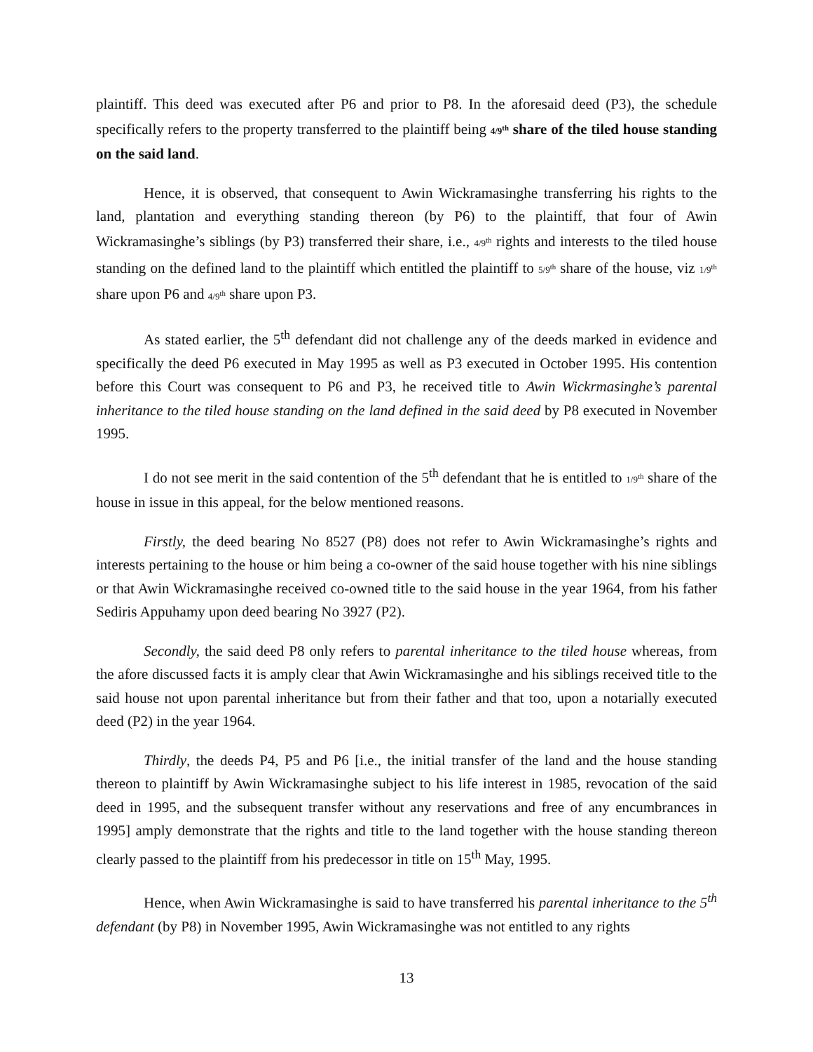plaintiff. This deed was executed after P6 and prior to P8. In the aforesaid deed (P3), the schedule specifically refers to the property transferred to the plaintiff being 4/9<sup>th</sup> share of the tiled house standing on the said land.
Hence, it is observed, that consequent to Awin Wickramasinghe transferring his rights to the land, plantation and everything standing thereon (by P6) to the plaintiff, that four of Awin Wickramasinghe’s siblings (by P3) transferred their share, i.e., 4/9<sup>th</sup> rights and interests to the tiled house standing on the defined land to the plaintiff which entitled the plaintiff to 5/9<sup>th</sup> share of the house, viz 1/9<sup>th</sup> share upon P6 and 4/9<sup>th</sup> share upon P3.
As stated earlier, the 5<sup>th</sup> defendant did not challenge any of the deeds marked in evidence and specifically the deed P6 executed in May 1995 as well as P3 executed in October 1995. His contention before this Court was consequent to P6 and P3, he received title to Awin Wickrmasinghe’s parental inheritance to the tiled house standing on the land defined in the said deed by P8 executed in November 1995.
I do not see merit in the said contention of the 5<sup>th</sup> defendant that he is entitled to 1/9<sup>th</sup> share of the house in issue in this appeal, for the below mentioned reasons.
Firstly, the deed bearing No 8527 (P8) does not refer to Awin Wickramasinghe’s rights and interests pertaining to the house or him being a co-owner of the said house together with his nine siblings or that Awin Wickramasinghe received co-owned title to the said house in the year 1964, from his father Sediris Appuhamy upon deed bearing No 3927 (P2).
Secondly, the said deed P8 only refers to parental inheritance to the tiled house whereas, from the afore discussed facts it is amply clear that Awin Wickramasinghe and his siblings received title to the said house not upon parental inheritance but from their father and that too, upon a notarially executed deed (P2) in the year 1964.
Thirdly, the deeds P4, P5 and P6 [i.e., the initial transfer of the land and the house standing thereon to plaintiff by Awin Wickramasinghe subject to his life interest in 1985, revocation of the said deed in 1995, and the subsequent transfer without any reservations and free of any encumbrances in 1995] amply demonstrate that the rights and title to the land together with the house standing thereon clearly passed to the plaintiff from his predecessor in title on 15<sup>th</sup> May, 1995.
Hence, when Awin Wickramasinghe is said to have transferred his parental inheritance to the 5<sup>th</sup> defendant (by P8) in November 1995, Awin Wickramasinghe was not entitled to any rights
13